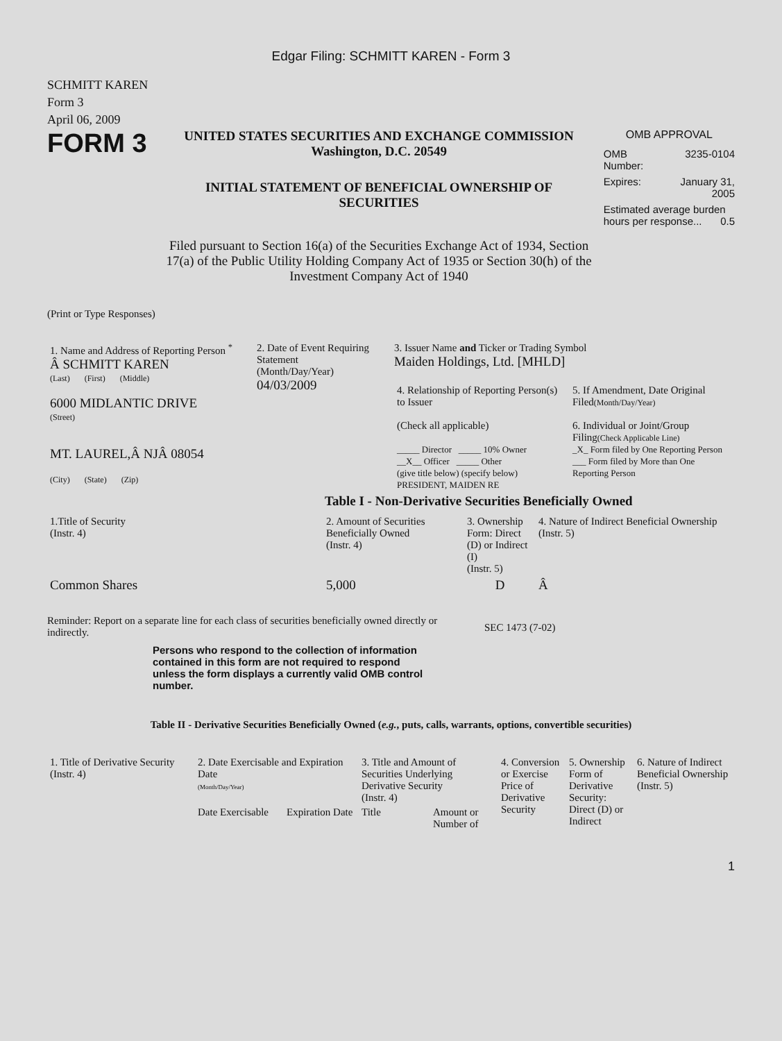Edgar Filing: SCHMITT KAREN - Form 3
SCHMITT KAREN
Form 3
April 06, 2009
FORM 3
UNITED STATES SECURITIES AND EXCHANGE COMMISSION
Washington, D.C. 20549
INITIAL STATEMENT OF BENEFICIAL OWNERSHIP OF SECURITIES
Filed pursuant to Section 16(a) of the Securities Exchange Act of 1934, Section 17(a) of the Public Utility Holding Company Act of 1935 or Section 30(h) of the Investment Company Act of 1940
OMB APPROVAL
OMB
Number: 3235-0104
Expires: January 31,
2005
Estimated average burden hours per response... 0.5
(Print or Type Responses)
| 1. Name and Address of Reporting Person <sup>*</sup> Â SCHMITT KAREN (Last) (First) (Middle) 6000 MIDLANTIC DRIVE (Street) MT. LAUREL,Â NJÂ 08054 (City) (State) (Zip) | 2. Date of Event Requiring Statement (Month/Day/Year) 04/03/2009 | 3. Issuer Name and Ticker or Trading Symbol Maiden Holdings, Ltd. [MHLD] / 4. Relationship of Reporting Person(s) to Issuer (Check all applicable) _____ Director _____ 10% Owner __X__ Officer _____ Other (give title below) (specify below) PRESIDENT, MAIDEN RE / 5. If Amendment, Date Original Filed (Month/Day/Year) 6. Individual or Joint/Group Filing (Check Applicable Line) _X_ Form filed by One Reporting Person ___ Form filed by More than One Reporting Person / |
Table I - Non-Derivative Securities Beneficially Owned
| 1.Title of Security (Instr. 4) | 2. Amount of Securities Beneficially Owned (Instr. 4) | 3. Ownership Form: Direct (D) or Indirect (I) (Instr. 5) | 4. Nature of Indirect Beneficial Ownership (Instr. 5) |
| --- | --- | --- | --- |
| Common Shares | 5,000 | D | Â |
Reminder: Report on a separate line for each class of securities beneficially owned directly or indirectly.
SEC 1473 (7-02)
Persons who respond to the collection of information contained in this form are not required to respond unless the form displays a currently valid OMB control number.
Table II - Derivative Securities Beneficially Owned (e.g., puts, calls, warrants, options, convertible securities)
| 1. Title of Derivative Security (Instr. 4) | 2. Date Exercisable and Expiration Date (Month/Day/Year) | | 3. Title and Amount of Securities Underlying Derivative Security (Instr. 4) | | 4. Conversion or Exercise Price of Derivative Security | 5. Ownership Form of Derivative Security: Direct (D) or Indirect | 6. Nature of Indirect Beneficial Ownership (Instr. 5) |
| --- | --- | --- | --- | --- | --- | --- | --- |
| | Date Exercisable | Expiration Date | Title | Amount or Number of | | | |
1